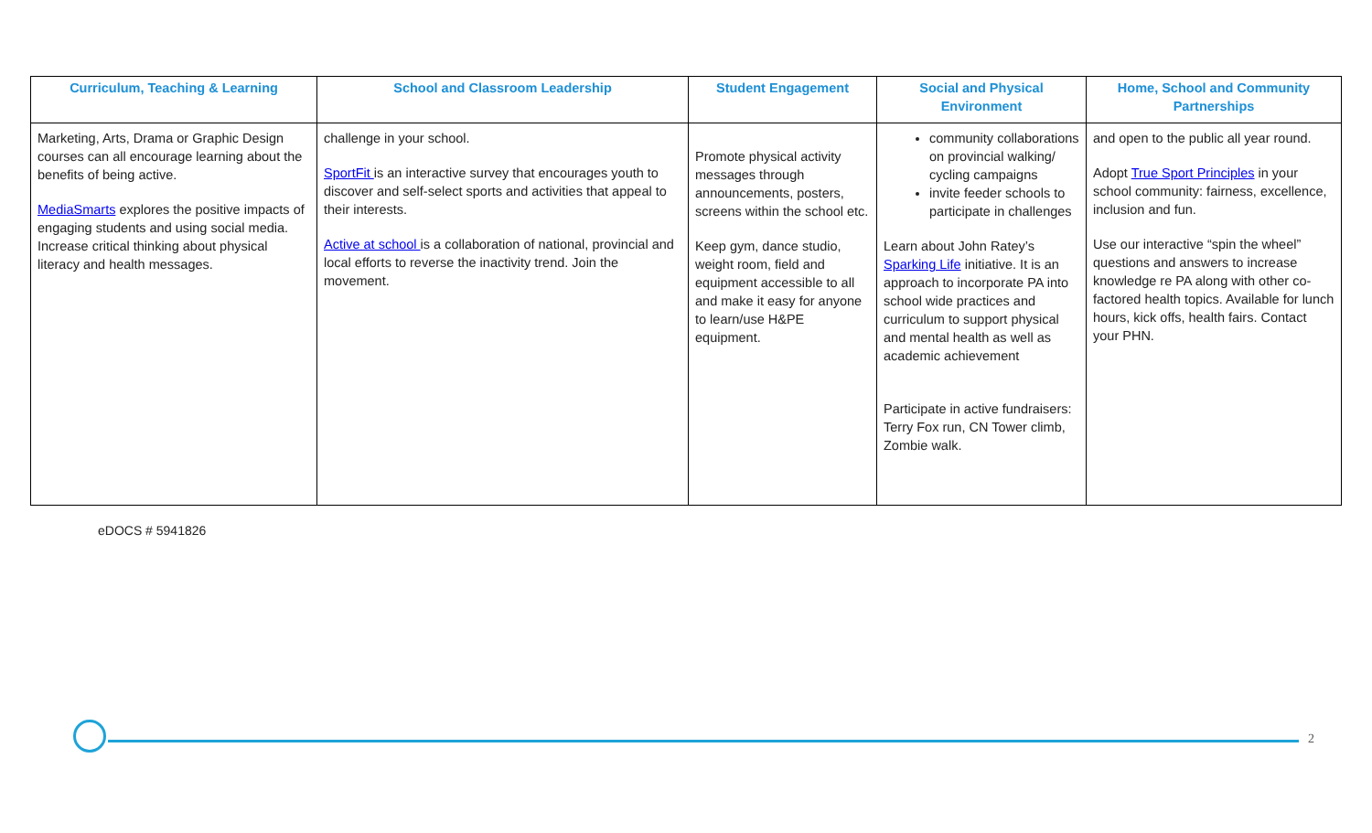| Curriculum, Teaching & Learning | School and Classroom Leadership | Student Engagement | Social and Physical Environment | Home, School and Community Partnerships |
| --- | --- | --- | --- | --- |
| Marketing, Arts, Drama or Graphic Design courses can all encourage learning about the benefits of being active. MediaSmarts explores the positive impacts of engaging students and using social media. Increase critical thinking about physical literacy and health messages. | challenge in your school. SportFit is an interactive survey that encourages youth to discover and self-select sports and activities that appeal to their interests. Active at school is a collaboration of national, provincial and local efforts to reverse the inactivity trend. Join the movement. | Promote physical activity messages through announcements, posters, screens within the school etc. Keep gym, dance studio, weight room, field and equipment accessible to all and make it easy for anyone to learn/use H&PE equipment. | community collaborations on provincial walking/ cycling campaigns invite feeder schools to participate in challenges Learn about John Ratey’s Sparking Life initiative. It is an approach to incorporate PA into school wide practices and curriculum to support physical and mental health as well as academic achievement Participate in active fundraisers: Terry Fox run, CN Tower climb, Zombie walk. | and open to the public all year round. Adopt True Sport Principles in your school community: fairness, excellence, inclusion and fun. Use our interactive “spin the wheel” questions and answers to increase knowledge re PA along with other co-factored health topics. Available for lunch hours, kick offs, health fairs. Contact your PHN. |
eDOCS # 5941826
2